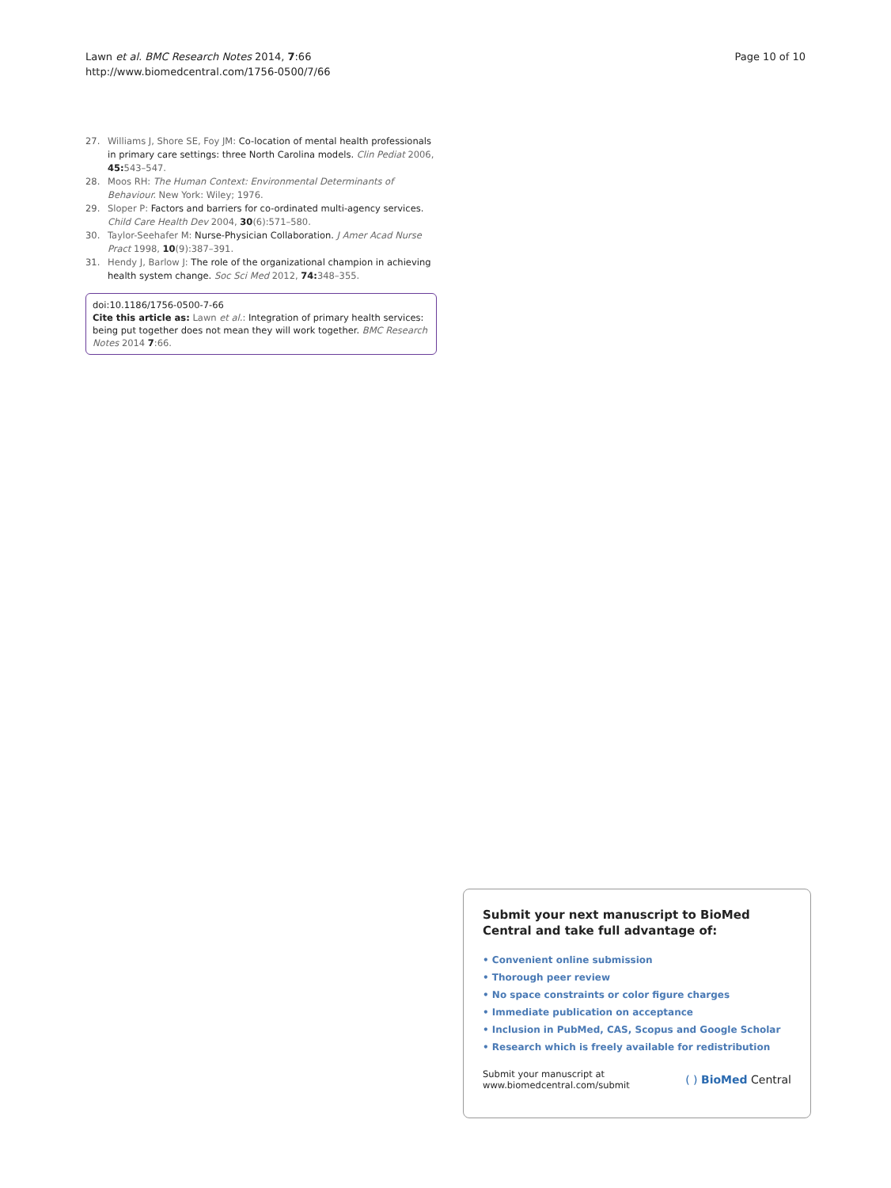Lawn et al. BMC Research Notes 2014, 7:66
http://www.biomedcentral.com/1756-0500/7/66
Page 10 of 10
27. Williams J, Shore SE, Foy JM: Co-location of mental health professionals in primary care settings: three North Carolina models. Clin Pediat 2006, 45: 543–547.
28. Moos RH: The Human Context: Environmental Determinants of Behaviour. New York: Wiley; 1976.
29. Sloper P: Factors and barriers for co-ordinated multi-agency services. Child Care Health Dev 2004, 30(6):571–580.
30. Taylor-Seehafer M: Nurse-Physician Collaboration. J Amer Acad Nurse Pract 1998, 10(9):387–391.
31. Hendy J, Barlow J: The role of the organizational champion in achieving health system change. Soc Sci Med 2012, 74: 348–355.
doi:10.1186/1756-0500-7-66
Cite this article as: Lawn et al.: Integration of primary health services: being put together does not mean they will work together. BMC Research Notes 2014 7:66.
Submit your next manuscript to BioMed Central and take full advantage of:
• Convenient online submission
• Thorough peer review
• No space constraints or color figure charges
• Immediate publication on acceptance
• Inclusion in PubMed, CAS, Scopus and Google Scholar
• Research which is freely available for redistribution
Submit your manuscript at
www.biomedcentral.com/submit
( ) BioMed Central